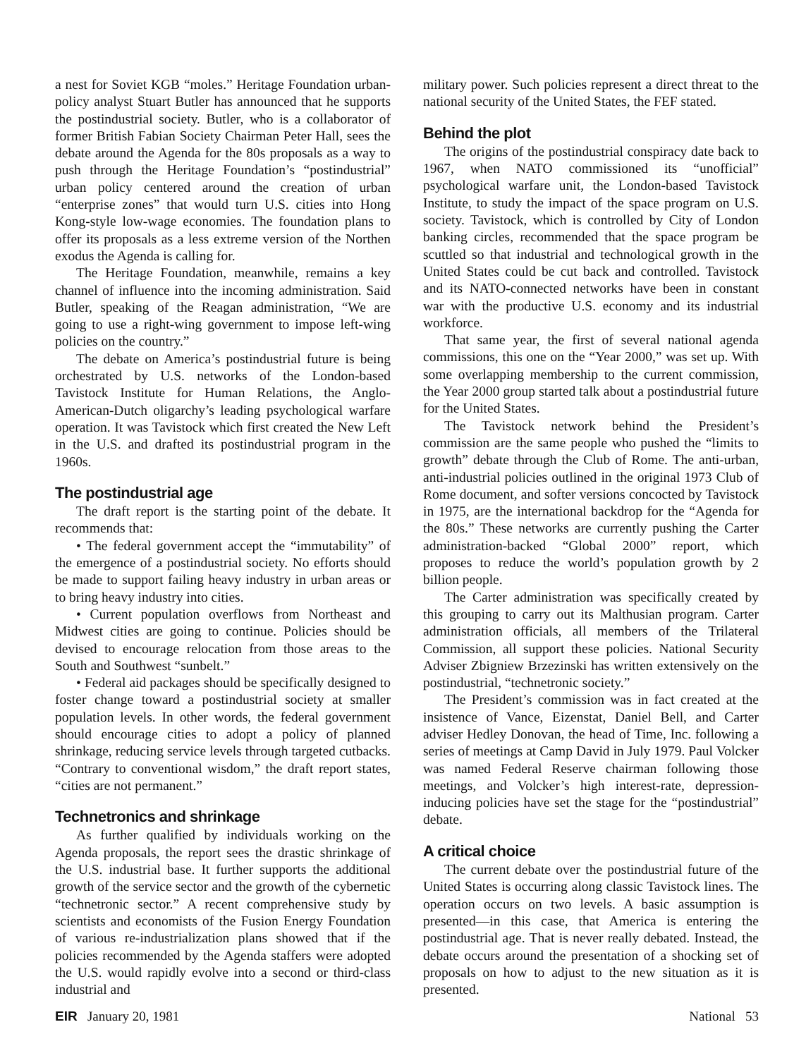a nest for Soviet KGB “moles.” Heritage Foundation urban-policy analyst Stuart Butler has announced that he supports the postindustrial society. Butler, who is a collaborator of former British Fabian Society Chairman Peter Hall, sees the debate around the Agenda for the 80s proposals as a way to push through the Heritage Foundation’s “postindustrial” urban policy centered around the creation of urban “enterprise zones” that would turn U.S. cities into Hong Kong-style low-wage economies. The foundation plans to offer its proposals as a less extreme version of the Northen exodus the Agenda is calling for.
The Heritage Foundation, meanwhile, remains a key channel of influence into the incoming administration. Said Butler, speaking of the Reagan administration, “We are going to use a right-wing government to impose left-wing policies on the country.”
The debate on America’s postindustrial future is being orchestrated by U.S. networks of the London-based Tavistock Institute for Human Relations, the Anglo-American-Dutch oligarchy’s leading psychological warfare operation. It was Tavistock which first created the New Left in the U.S. and drafted its postindustrial program in the 1960s.
The postindustrial age
The draft report is the starting point of the debate. It recommends that:
• The federal government accept the “immutability” of the emergence of a postindustrial society. No efforts should be made to support failing heavy industry in urban areas or to bring heavy industry into cities.
• Current population overflows from Northeast and Midwest cities are going to continue. Policies should be devised to encourage relocation from those areas to the South and Southwest “sunbelt.”
• Federal aid packages should be specifically designed to foster change toward a postindustrial society at smaller population levels. In other words, the federal government should encourage cities to adopt a policy of planned shrinkage, reducing service levels through targeted cutbacks. “Contrary to conventional wisdom,” the draft report states, “cities are not permanent.”
Technetronics and shrinkage
As further qualified by individuals working on the Agenda proposals, the report sees the drastic shrinkage of the U.S. industrial base. It further supports the additional growth of the service sector and the growth of the cybernetic “technetronic sector.” A recent comprehensive study by scientists and economists of the Fusion Energy Foundation of various re-industrialization plans showed that if the policies recommended by the Agenda staffers were adopted the U.S. would rapidly evolve into a second or third-class industrial and
military power. Such policies represent a direct threat to the national security of the United States, the FEF stated.
Behind the plot
The origins of the postindustrial conspiracy date back to 1967, when NATO commissioned its “unofficial” psychological warfare unit, the London-based Tavistock Institute, to study the impact of the space program on U.S. society. Tavistock, which is controlled by City of London banking circles, recommended that the space program be scuttled so that industrial and technological growth in the United States could be cut back and controlled. Tavistock and its NATO-connected networks have been in constant war with the productive U.S. economy and its industrial workforce.
That same year, the first of several national agenda commissions, this one on the “Year 2000,” was set up. With some overlapping membership to the current commission, the Year 2000 group started talk about a postindustrial future for the United States.
The Tavistock network behind the President’s commission are the same people who pushed the “limits to growth” debate through the Club of Rome. The anti-urban, anti-industrial policies outlined in the original 1973 Club of Rome document, and softer versions concocted by Tavistock in 1975, are the international backdrop for the “Agenda for the 80s.” These networks are currently pushing the Carter administration-backed “Global 2000” report, which proposes to reduce the world’s population growth by 2 billion people.
The Carter administration was specifically created by this grouping to carry out its Malthusian program. Carter administration officials, all members of the Trilateral Commission, all support these policies. National Security Adviser Zbigniew Brzezinski has written extensively on the postindustrial, “technetronic society.”
The President’s commission was in fact created at the insistence of Vance, Eizenstat, Daniel Bell, and Carter adviser Hedley Donovan, the head of Time, Inc. following a series of meetings at Camp David in July 1979. Paul Volcker was named Federal Reserve chairman following those meetings, and Volcker’s high interest-rate, depression-inducing policies have set the stage for the “postindustrial” debate.
A critical choice
The current debate over the postindustrial future of the United States is occurring along classic Tavistock lines. The operation occurs on two levels. A basic assumption is presented—in this case, that America is entering the postindustrial age. That is never really debated. Instead, the debate occurs around the presentation of a shocking set of proposals on how to adjust to the new situation as it is presented.
EIR January 20, 1981 National 53